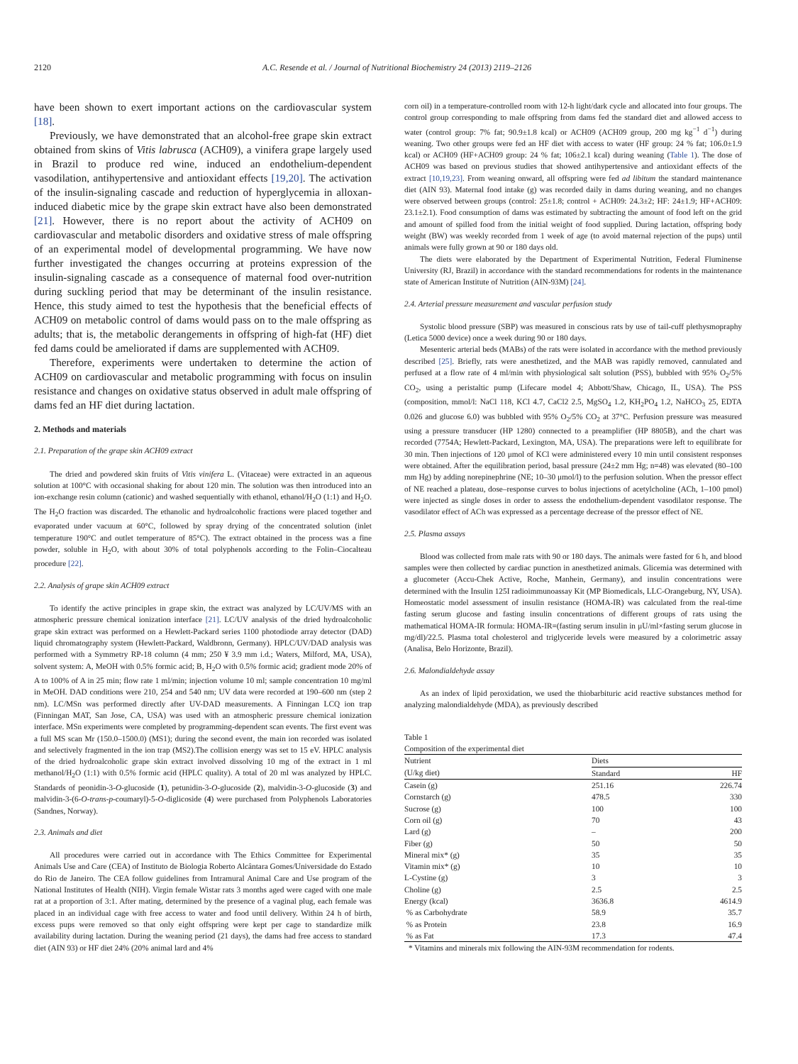2120 A.C. Resende et al. / Journal of Nutritional Biochemistry 24 (2013) 2119–2126
have been shown to exert important actions on the cardiovascular system [18].
Previously, we have demonstrated that an alcohol-free grape skin extract obtained from skins of Vitis labrusca (ACH09), a vinifera grape largely used in Brazil to produce red wine, induced an endothelium-dependent vasodilation, antihypertensive and antioxidant effects [19,20]. The activation of the insulin-signaling cascade and reduction of hyperglycemia in alloxan-induced diabetic mice by the grape skin extract have also been demonstrated [21]. However, there is no report about the activity of ACH09 on cardiovascular and metabolic disorders and oxidative stress of male offspring of an experimental model of developmental programming. We have now further investigated the changes occurring at proteins expression of the insulin-signaling cascade as a consequence of maternal food over-nutrition during suckling period that may be determinant of the insulin resistance. Hence, this study aimed to test the hypothesis that the beneficial effects of ACH09 on metabolic control of dams would pass on to the male offspring as adults; that is, the metabolic derangements in offspring of high-fat (HF) diet fed dams could be ameliorated if dams are supplemented with ACH09.
Therefore, experiments were undertaken to determine the action of ACH09 on cardiovascular and metabolic programming with focus on insulin resistance and changes on oxidative status observed in adult male offspring of dams fed an HF diet during lactation.
2. Methods and materials
2.1. Preparation of the grape skin ACH09 extract
The dried and powdered skin fruits of Vitis vinifera L. (Vitaceae) were extracted in an aqueous solution at 100°C with occasional shaking for about 120 min. The solution was then introduced into an ion-exchange resin column (cationic) and washed sequentially with ethanol, ethanol/H<sub>2</sub>O (1:1) and H<sub>2</sub>O. The H<sub>2</sub>O fraction was discarded. The ethanolic and hydroalcoholic fractions were placed together and evaporated under vacuum at 60°C, followed by spray drying of the concentrated solution (inlet temperature 190°C and outlet temperature of 85°C). The extract obtained in the process was a fine powder, soluble in H<sub>2</sub>O, with about 30% of total polyphenols according to the Folin–Ciocalteau procedure [22].
2.2. Analysis of grape skin ACH09 extract
To identify the active principles in grape skin, the extract was analyzed by LC/UV/MS with an atmospheric pressure chemical ionization interface [21]. LC/UV analysis of the dried hydroalcoholic grape skin extract was performed on a Hewlett-Packard series 1100 photodiode array detector (DAD) liquid chromatography system (Hewlett-Packard, Waldbronn, Germany). HPLC/UV/DAD analysis was performed with a Symmetry RP-18 column (4 mm; 250 ¥ 3.9 mm i.d.; Waters, Milford, MA, USA), solvent system: A, MeOH with 0.5% formic acid; B, H<sub>2</sub>O with 0.5% formic acid; gradient mode 20% of A to 100% of A in 25 min; flow rate 1 ml/min; injection volume 10 ml; sample concentration 10 mg/ml in MeOH. DAD conditions were 210, 254 and 540 nm; UV data were recorded at 190–600 nm (step 2 nm). LC/MSn was performed directly after UV-DAD measurements. A Finningan LCQ ion trap (Finningan MAT, San Jose, CA, USA) was used with an atmospheric pressure chemical ionization interface. MSn experiments were completed by programming-dependent scan events. The first event was a full MS scan Mr (150.0–1500.0) (MS1); during the second event, the main ion recorded was isolated and selectively fragmented in the ion trap (MS2).The collision energy was set to 15 eV. HPLC analysis of the dried hydroalcoholic grape skin extract involved dissolving 10 mg of the extract in 1 ml methanol/H<sub>2</sub>O (1:1) with 0.5% formic acid (HPLC quality). A total of 20 ml was analyzed by HPLC. Standards of peonidin-3-O-glucoside (1), petunidin-3-O-glucoside (2), malvidin-3-O-glucoside (3) and malvidin-3-(6-O-trans-p-coumaryl)-5-O-diglicoside (4) were purchased from Polyphenols Laboratories (Sandnes, Norway).
2.3. Animals and diet
All procedures were carried out in accordance with The Ethics Committee for Experimental Animals Use and Care (CEA) of Instituto de Biologia Roberto Alcântara Gomes/Universidade do Estado do Rio de Janeiro. The CEA follow guidelines from Intramural Animal Care and Use program of the National Institutes of Health (NIH). Virgin female Wistar rats 3 months aged were caged with one male rat at a proportion of 3:1. After mating, determined by the presence of a vaginal plug, each female was placed in an individual cage with free access to water and food until delivery. Within 24 h of birth, excess pups were removed so that only eight offspring were kept per cage to standardize milk availability during lactation. During the weaning period (21 days), the dams had free access to standard diet (AIN 93) or HF diet 24% (20% animal lard and 4%
corn oil) in a temperature-controlled room with 12-h light/dark cycle and allocated into four groups. The control group corresponding to male offspring from dams fed the standard diet and allowed access to water (control group: 7% fat; 90.9±1.8 kcal) or ACH09 (ACH09 group, 200 mg kg<sup>−1</sup> d<sup>−1</sup>) during weaning. Two other groups were fed an HF diet with access to water (HF group: 24 % fat; 106.0±1.9 kcal) or ACH09 (HF+ACH09 group: 24 % fat; 106±2.1 kcal) during weaning (Table 1). The dose of ACH09 was based on previous studies that showed antihypertensive and antioxidant effects of the extract [10,19,23]. From weaning onward, all offspring were fed ad libitum the standard maintenance diet (AIN 93). Maternal food intake (g) was recorded daily in dams during weaning, and no changes were observed between groups (control: 25±1.8; control + ACH09: 24.3±2; HF: 24±1.9; HF+ACH09: 23.1±2.1). Food consumption of dams was estimated by subtracting the amount of food left on the grid and amount of spilled food from the initial weight of food supplied. During lactation, offspring body weight (BW) was weekly recorded from 1 week of age (to avoid maternal rejection of the pups) until animals were fully grown at 90 or 180 days old.
The diets were elaborated by the Department of Experimental Nutrition, Federal Fluminense University (RJ, Brazil) in accordance with the standard recommendations for rodents in the maintenance state of American Institute of Nutrition (AIN-93M) [24].
2.4. Arterial pressure measurement and vascular perfusion study
Systolic blood pressure (SBP) was measured in conscious rats by use of tail-cuff plethysmopraphy (Letica 5000 device) once a week during 90 or 180 days.
Mesenteric arterial beds (MABs) of the rats were isolated in accordance with the method previously described [25]. Briefly, rats were anesthetized, and the MAB was rapidly removed, cannulated and perfused at a flow rate of 4 ml/min with physiological salt solution (PSS), bubbled with 95% O<sub>2</sub>/5% CO<sub>2</sub>, using a peristaltic pump (Lifecare model 4; Abbott/Shaw, Chicago, IL, USA). The PSS (composition, mmol/l: NaCl 118, KCl 4.7, CaCl2 2.5, MgSO<sub>4</sub> 1.2, KH<sub>2</sub>PO<sub>4</sub> 1.2, NaHCO<sub>3</sub> 25, EDTA 0.026 and glucose 6.0) was bubbled with 95% O<sub>2</sub>/5% CO<sub>2</sub> at 37°C. Perfusion pressure was measured using a pressure transducer (HP 1280) connected to a preamplifier (HP 8805B), and the chart was recorded (7754A; Hewlett-Packard, Lexington, MA, USA). The preparations were left to equilibrate for 30 min. Then injections of 120 μmol of KCl were administered every 10 min until consistent responses were obtained. After the equilibration period, basal pressure (24±2 mm Hg; n=48) was elevated (80–100 mm Hg) by adding norepinephrine (NE; 10–30 μmol/l) to the perfusion solution. When the pressor effect of NE reached a plateau, dose–response curves to bolus injections of acetylcholine (ACh, 1–100 pmol) were injected as single doses in order to assess the endothelium-dependent vasodilator response. The vasodilator effect of ACh was expressed as a percentage decrease of the pressor effect of NE.
2.5. Plasma assays
Blood was collected from male rats with 90 or 180 days. The animals were fasted for 6 h, and blood samples were then collected by cardiac punction in anesthetized animals. Glicemia was determined with a glucometer (Accu-Chek Active, Roche, Manhein, Germany), and insulin concentrations were determined with the Insulin 125I radioimmunoassay Kit (MP Biomedicals, LLC-Orangeburg, NY, USA). Homeostatic model assessment of insulin resistance (HOMA-IR) was calculated from the real-time fasting serum glucose and fasting insulin concentrations of different groups of rats using the mathematical HOMA-IR formula: HOMA-IR=(fasting serum insulin in μU/ml×fasting serum glucose in mg/dl)/22.5. Plasma total cholesterol and triglyceride levels were measured by a colorimetric assay (Analisa, Belo Horizonte, Brazil).
2.6. Malondialdehyde assay
As an index of lipid peroxidation, we used the thiobarbituric acid reactive substances method for analyzing malondialdehyde (MDA), as previously described
Table 1
Composition of the experimental diet
| Nutrient (U/kg diet) | Diets | |
| --- | --- | --- |
| | Standard | HF |
| Casein (g) | 251.16 | 226.74 |
| Cornstarch (g) | 478.5 | 330 |
| Sucrose (g) | 100 | 100 |
| Corn oil (g) | 70 | 43 |
| Lard (g) | – | 200 |
| Fiber (g) | 50 | 50 |
| Mineral mix* (g) | 35 | 35 |
| Vitamin mix* (g) | 10 | 10 |
| L-Cystine (g) | 3 | 3 |
| Choline (g) | 2.5 | 2.5 |
| Energy (kcal) | 3636.8 | 4614.9 |
| % as Carbohydrate | 58.9 | 35.7 |
| % as Protein | 23.8 | 16.9 |
| % as Fat | 17.3 | 47.4 |
* Vitamins and minerals mix following the AIN-93M recommendation for rodents.